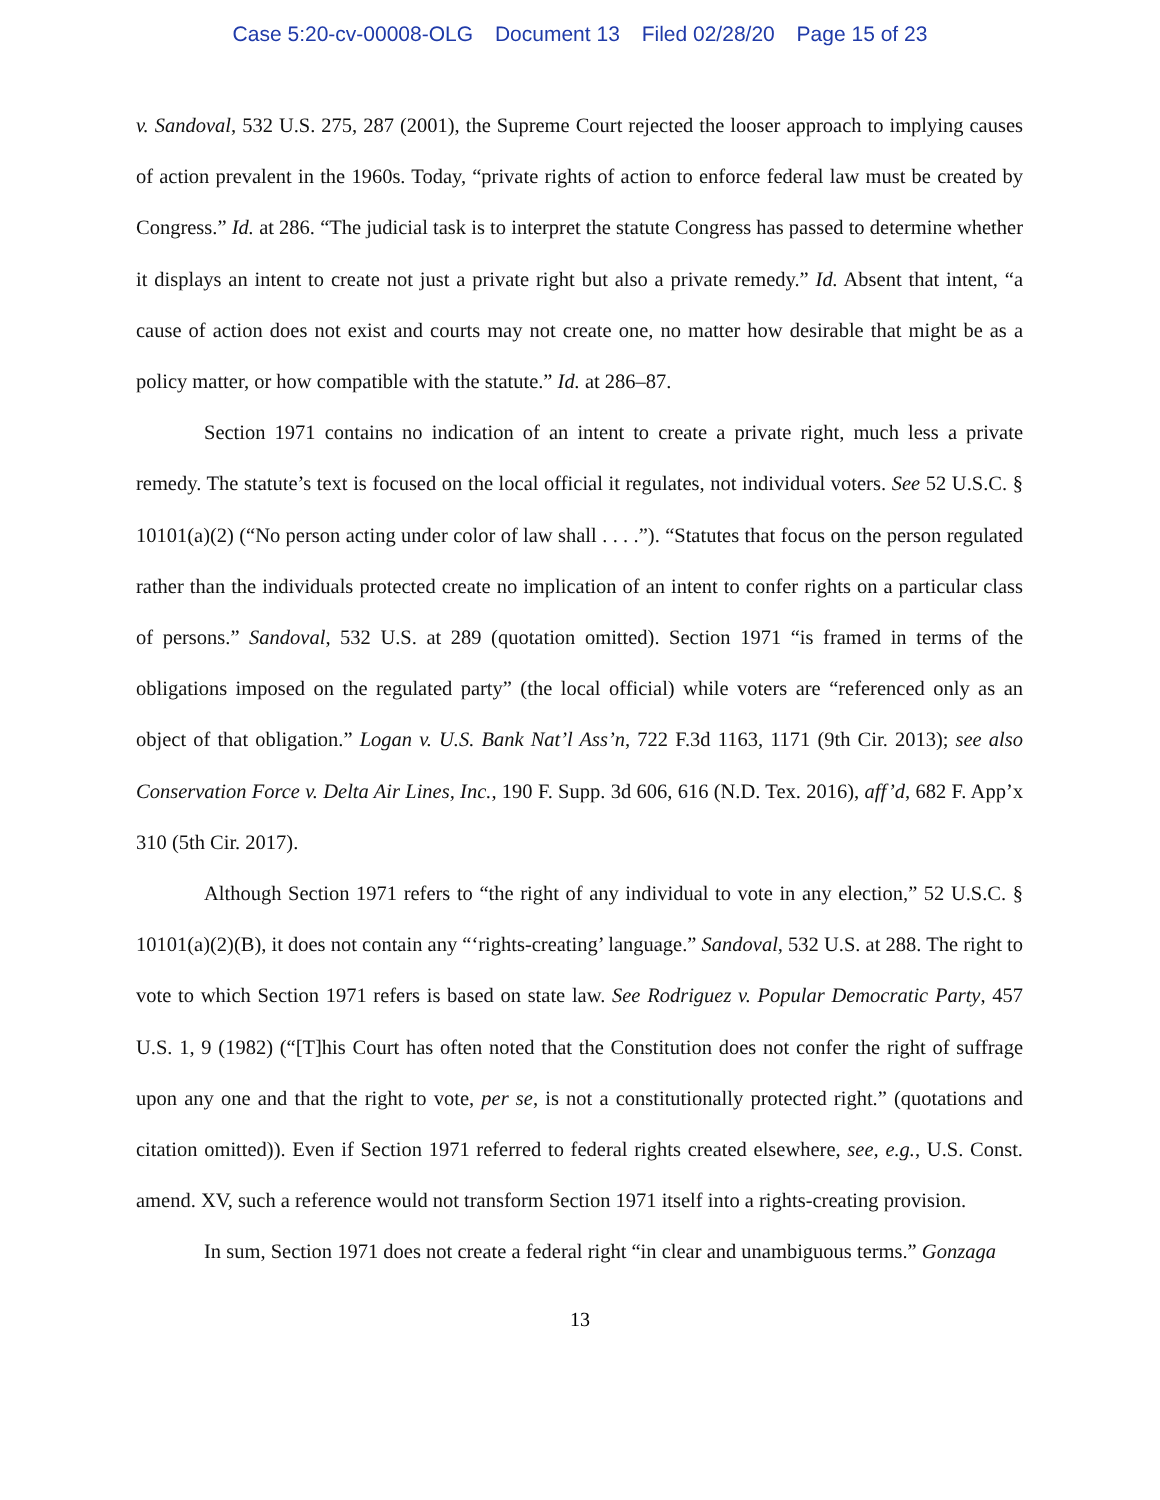Case 5:20-cv-00008-OLG Document 13 Filed 02/28/20 Page 15 of 23
v. Sandoval, 532 U.S. 275, 287 (2001), the Supreme Court rejected the looser approach to implying causes of action prevalent in the 1960s. Today, “private rights of action to enforce federal law must be created by Congress.” Id. at 286. “The judicial task is to interpret the statute Congress has passed to determine whether it displays an intent to create not just a private right but also a private remedy.” Id. Absent that intent, “a cause of action does not exist and courts may not create one, no matter how desirable that might be as a policy matter, or how compatible with the statute.” Id. at 286–87.
Section 1971 contains no indication of an intent to create a private right, much less a private remedy. The statute’s text is focused on the local official it regulates, not individual voters. See 52 U.S.C. § 10101(a)(2) (“No person acting under color of law shall . . . .”). “Statutes that focus on the person regulated rather than the individuals protected create no implication of an intent to confer rights on a particular class of persons.” Sandoval, 532 U.S. at 289 (quotation omitted). Section 1971 “is framed in terms of the obligations imposed on the regulated party” (the local official) while voters are “referenced only as an object of that obligation.” Logan v. U.S. Bank Nat’l Ass’n, 722 F.3d 1163, 1171 (9th Cir. 2013); see also Conservation Force v. Delta Air Lines, Inc., 190 F. Supp. 3d 606, 616 (N.D. Tex. 2016), aff’d, 682 F. App’x 310 (5th Cir. 2017).
Although Section 1971 refers to “the right of any individual to vote in any election,” 52 U.S.C. § 10101(a)(2)(B), it does not contain any “‘rights-creating’ language.” Sandoval, 532 U.S. at 288. The right to vote to which Section 1971 refers is based on state law. See Rodriguez v. Popular Democratic Party, 457 U.S. 1, 9 (1982) (“[T]his Court has often noted that the Constitution does not confer the right of suffrage upon any one and that the right to vote, per se, is not a constitutionally protected right.” (quotations and citation omitted)). Even if Section 1971 referred to federal rights created elsewhere, see, e.g., U.S. Const. amend. XV, such a reference would not transform Section 1971 itself into a rights-creating provision.
In sum, Section 1971 does not create a federal right “in clear and unambiguous terms.” Gonzaga
13